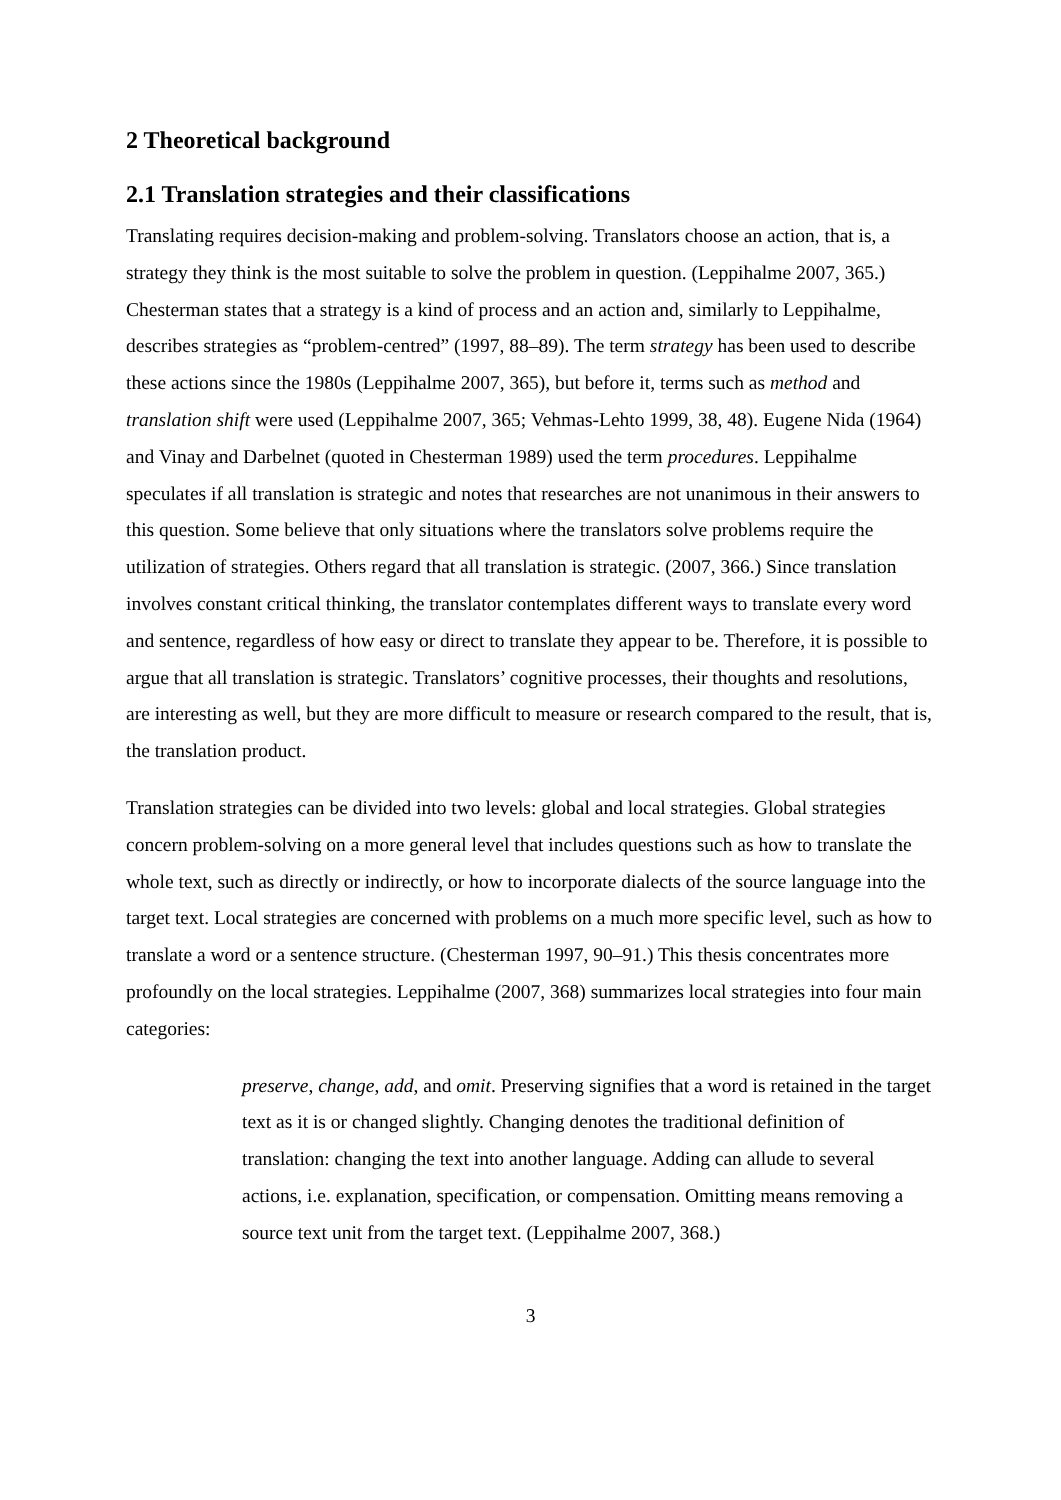2 Theoretical background
2.1 Translation strategies and their classifications
Translating requires decision-making and problem-solving. Translators choose an action, that is, a strategy they think is the most suitable to solve the problem in question. (Leppihalme 2007, 365.) Chesterman states that a strategy is a kind of process and an action and, similarly to Leppihalme, describes strategies as “problem-centred” (1997, 88–89). The term strategy has been used to describe these actions since the 1980s (Leppihalme 2007, 365), but before it, terms such as method and translation shift were used (Leppihalme 2007, 365; Vehmas-Lehto 1999, 38, 48). Eugene Nida (1964) and Vinay and Darbelnet (quoted in Chesterman 1989) used the term procedures. Leppihalme speculates if all translation is strategic and notes that researches are not unanimous in their answers to this question. Some believe that only situations where the translators solve problems require the utilization of strategies. Others regard that all translation is strategic. (2007, 366.) Since translation involves constant critical thinking, the translator contemplates different ways to translate every word and sentence, regardless of how easy or direct to translate they appear to be. Therefore, it is possible to argue that all translation is strategic. Translators’ cognitive processes, their thoughts and resolutions, are interesting as well, but they are more difficult to measure or research compared to the result, that is, the translation product.
Translation strategies can be divided into two levels: global and local strategies. Global strategies concern problem-solving on a more general level that includes questions such as how to translate the whole text, such as directly or indirectly, or how to incorporate dialects of the source language into the target text. Local strategies are concerned with problems on a much more specific level, such as how to translate a word or a sentence structure. (Chesterman 1997, 90–91.) This thesis concentrates more profoundly on the local strategies. Leppihalme (2007, 368) summarizes local strategies into four main categories:
preserve, change, add, and omit. Preserving signifies that a word is retained in the target text as it is or changed slightly. Changing denotes the traditional definition of translation: changing the text into another language. Adding can allude to several actions, i.e. explanation, specification, or compensation. Omitting means removing a source text unit from the target text. (Leppihalme 2007, 368.)
3